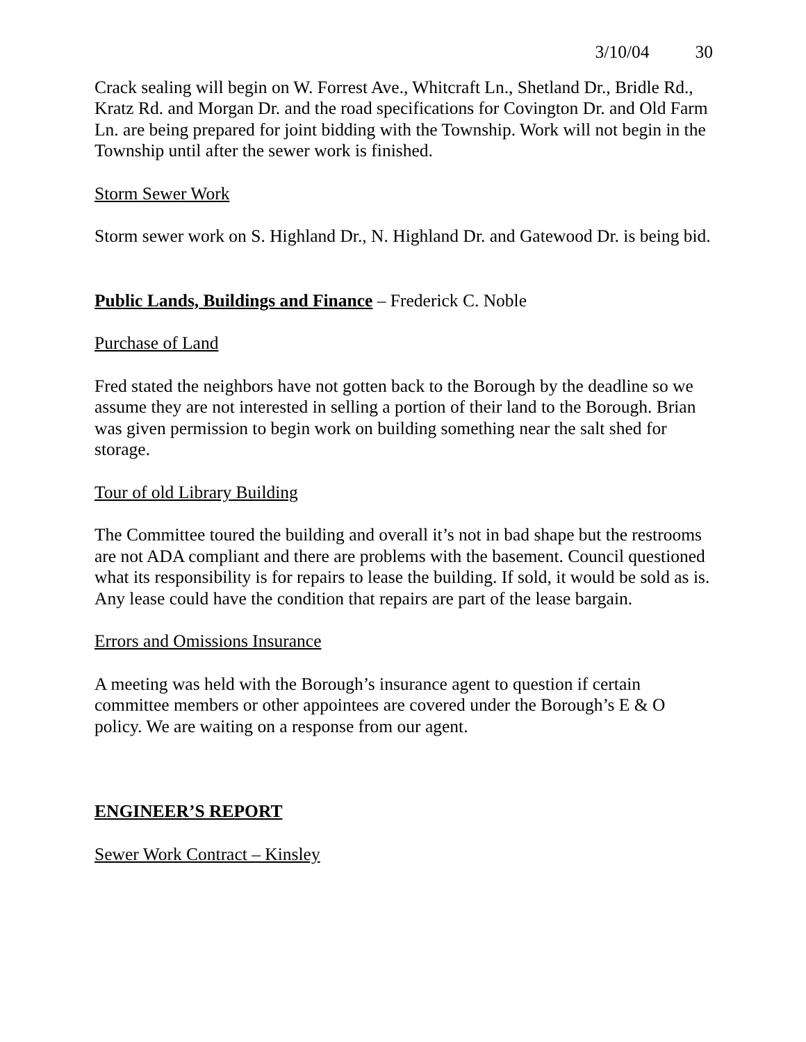3/10/04 30
Crack sealing will begin on W. Forrest Ave., Whitcraft Ln., Shetland Dr., Bridle Rd., Kratz Rd. and Morgan Dr. and the road specifications for Covington Dr. and Old Farm Ln. are being prepared for joint bidding with the Township. Work will not begin in the Township until after the sewer work is finished.
Storm Sewer Work
Storm sewer work on S. Highland Dr., N. Highland Dr. and Gatewood Dr. is being bid.
Public Lands, Buildings and Finance – Frederick C. Noble
Purchase of Land
Fred stated the neighbors have not gotten back to the Borough by the deadline so we assume they are not interested in selling a portion of their land to the Borough. Brian was given permission to begin work on building something near the salt shed for storage.
Tour of old Library Building
The Committee toured the building and overall it’s not in bad shape but the restrooms are not ADA compliant and there are problems with the basement. Council questioned what its responsibility is for repairs to lease the building. If sold, it would be sold as is. Any lease could have the condition that repairs are part of the lease bargain.
Errors and Omissions Insurance
A meeting was held with the Borough’s insurance agent to question if certain committee members or other appointees are covered under the Borough’s E & O policy. We are waiting on a response from our agent.
ENGINEER’S REPORT
Sewer Work Contract – Kinsley